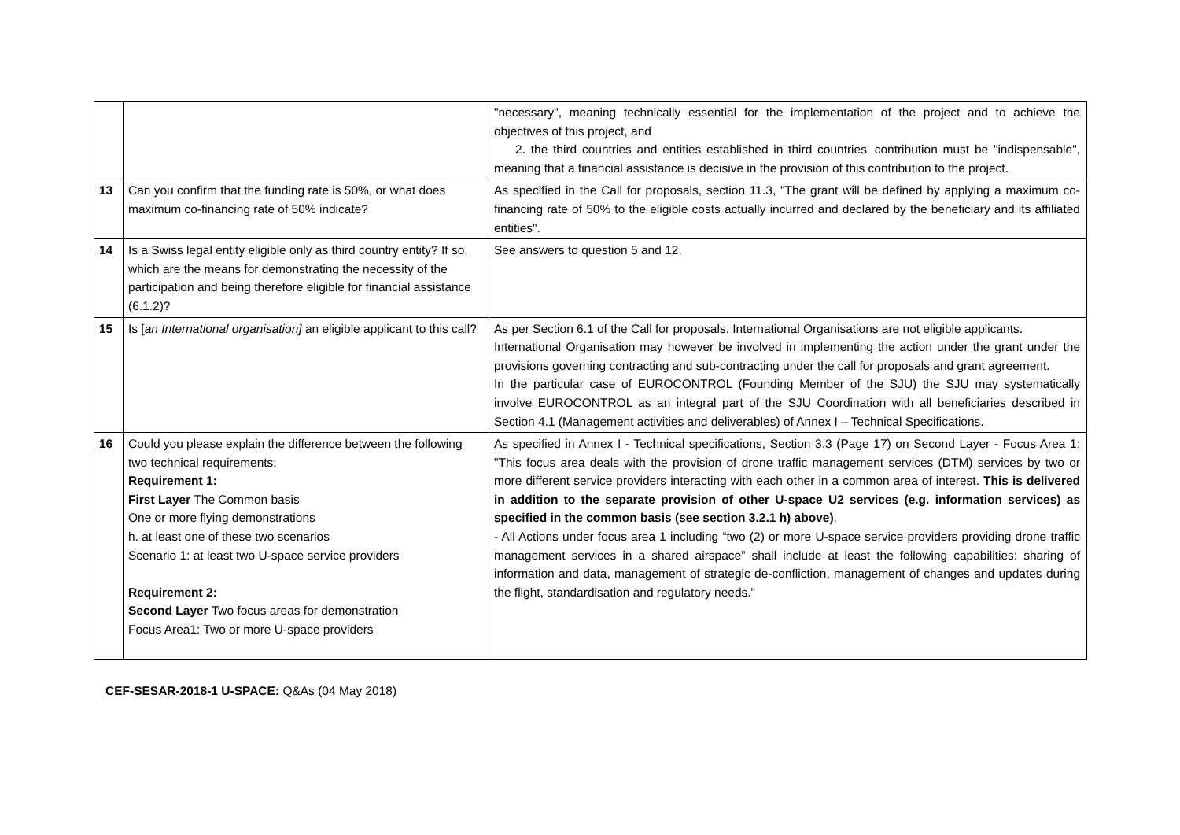| | | "necessary", meaning technically essential for the implementation of the project and to achieve the objectives of this project, and 2. the third countries and entities established in third countries' contribution must be "indispensable", meaning that a financial assistance is decisive in the provision of this contribution to the project. |
| 13 | Can you confirm that the funding rate is 50%, or what does maximum co-financing rate of 50% indicate? | As specified in the Call for proposals, section 11.3, "The grant will be defined by applying a maximum co-financing rate of 50% to the eligible costs actually incurred and declared by the beneficiary and its affiliated entities". |
| 14 | Is a Swiss legal entity eligible only as third country entity? If so, which are the means for demonstrating the necessity of the participation and being therefore eligible for financial assistance (6.1.2)? | See answers to question 5 and 12. |
| 15 | Is [ an International organisation] an eligible applicant to this call? | As per Section 6.1 of the Call for proposals, International Organisations are not eligible applicants. International Organisation may however be involved in implementing the action under the grant under the provisions governing contracting and sub-contracting under the call for proposals and grant agreement. In the particular case of EUROCONTROL (Founding Member of the SJU) the SJU may systematically involve EUROCONTROL as an integral part of the SJU Coordination with all beneficiaries described in Section 4.1 (Management activities and deliverables) of Annex I – Technical Specifications. |
| 16 | Could you please explain the difference between the following two technical requirements: Requirement 1: First Layer The Common basis One or more flying demonstrations h. at least one of these two scenarios Scenario 1: at least two U-space service providers Requirement 2: Second Layer Two focus areas for demonstration Focus Area1: Two or more U-space providers | As specified in Annex I - Technical specifications, Section 3.3 (Page 17) on Second Layer - Focus Area 1: "This focus area deals with the provision of drone traffic management services (DTM) services by two or more different service providers interacting with each other in a common area of interest. This is delivered in addition to the separate provision of other U-space U2 services (e.g. information services) as specified in the common basis (see section 3.2.1 h) above) . - All Actions under focus area 1 including “two (2) or more U-space service providers providing drone traffic management services in a shared airspace” shall include at least the following capabilities: sharing of information and data, management of strategic de-confliction, management of changes and updates during the flight, standardisation and regulatory needs." |
CEF-SESAR-2018-1 U-SPACE: Q&As (04 May 2018)